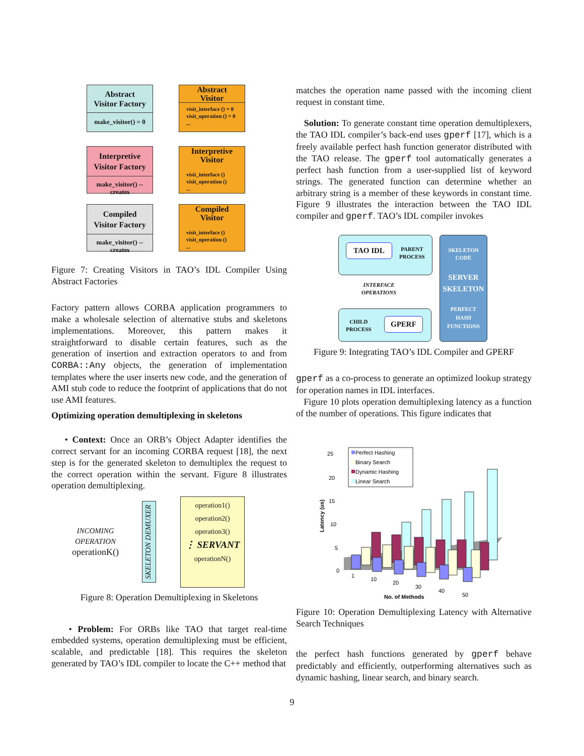Abstract
Visitor Factory
make_visitor() = 0
Abstract
Visitor
visit_interface () = 0
visit_operation () = 0
...
Interpretive
Visitor Factory
make_visitor() -- creates
Interpretive
Visitor
visit_interface ()
visit_operation ()
...
Compiled
Visitor Factory
make_visitor() -- creates
Compiled
Visitor
visit_interface ()
visit_operation ()
...
Figure 7: Creating Visitors in TAO’s IDL Compiler Using Abstract Factories
Factory pattern allows CORBA application programmers to make a wholesale selection of alternative stubs and skeletons implementations. Moreover, this pattern makes it straightforward to disable certain features, such as the generation of insertion and extraction operators to and from CORBA::Any objects, the generation of implementation templates where the user inserts new code, and the generation of AMI stub code to reduce the footprint of applications that do not use AMI features.
Optimizing operation demultiplexing in skeletons
• Context: Once an ORB’s Object Adapter identifies the correct servant for an incoming CORBA request [18], the next step is for the generated skeleton to demultiplex the request to the correct operation within the servant. Figure 8 illustrates operation demultiplexing.
INCOMING
OPERATION
operationK()
SKELETON DEMUXER
operation1()
operation2()
operation3()
⋮ SERVANT
operationN()
Figure 8: Operation Demultiplexing in Skeletons
• Problem: For ORBs like TAO that target real-time embedded systems, operation demultiplexing must be efficient, scalable, and predictable [18]. This requires the skeleton generated by TAO’s IDL compiler to locate the C++ method that
matches the operation name passed with the incoming client request in constant time.
Solution: To generate constant time operation demultiplexers, the TAO IDL compiler’s back-end uses gperf [17], which is a freely available perfect hash function generator distributed with the TAO release. The gperf tool automatically generates a perfect hash function from a user-supplied list of keyword strings. The generated function can determine whether an arbitrary string is a member of these keywords in constant time. Figure 9 illustrates the interaction between the TAO IDL compiler and gperf. TAO’s IDL compiler invokes
TAO IDL PARENT
PROCESS
INTERFACE
OPERATIONS
CHILD
PROCESS
GPERF
SKELETON
CODE
SERVER
SKELETON
PERFECT
HASH
FUNCTIONS
Figure 9: Integrating TAO’s IDL Compiler and GPERF
gperf as a co-process to generate an optimized lookup strategy for operation names in IDL interfaces.
Figure 10 plots operation demultiplexing latency as a function of the number of operations. This figure indicates that
25
20
15
10
5
0
Latency (us)
Perfect Hashing
Binary Search
Dynamic Hashing
Linear Search
1
10
20
30
40
50
No. of Methods
Figure 10: Operation Demultiplexing Latency with Alternative Search Techniques
the perfect hash functions generated by gperf behave predictably and efficiently, outperforming alternatives such as dynamic hashing, linear search, and binary search.
9